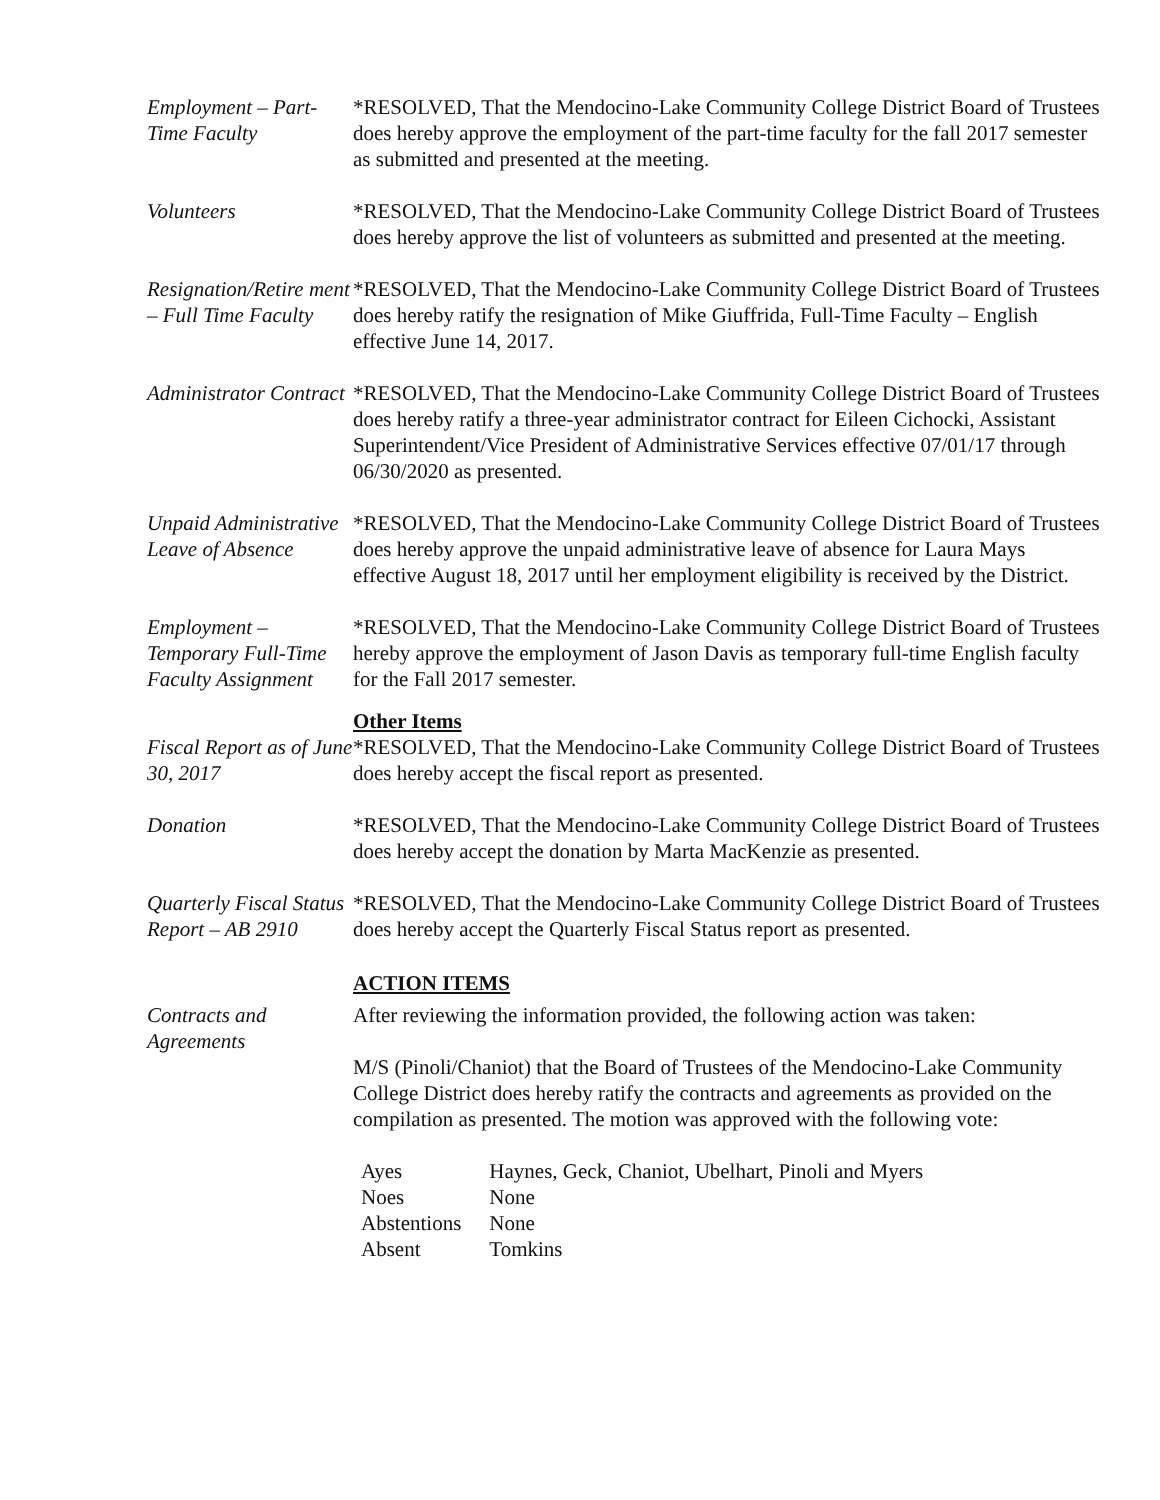Employment – Part-Time Faculty
*RESOLVED, That the Mendocino-Lake Community College District Board of Trustees does hereby approve the employment of the part-time faculty for the fall 2017 semester as submitted and presented at the meeting.
Volunteers *RESOLVED, That the Mendocino-Lake Community College District Board of Trustees does hereby approve the list of volunteers as submitted and presented at the meeting.
Resignation/Retire ment – Full Time Faculty
*RESOLVED, That the Mendocino-Lake Community College District Board of Trustees does hereby ratify the resignation of Mike Giuffrida, Full-Time Faculty – English effective June 14, 2017.
Administrator Contract
*RESOLVED, That the Mendocino-Lake Community College District Board of Trustees does hereby ratify a three-year administrator contract for Eileen Cichocki, Assistant Superintendent/Vice President of Administrative Services effective 07/01/17 through 06/30/2020 as presented.
Unpaid Administrative Leave of Absence
*RESOLVED, That the Mendocino-Lake Community College District Board of Trustees does hereby approve the unpaid administrative leave of absence for Laura Mays effective August 18, 2017 until her employment eligibility is received by the District.
Employment – Temporary Full-Time Faculty Assignment
*RESOLVED, That the Mendocino-Lake Community College District Board of Trustees hereby approve the employment of Jason Davis as temporary full-time English faculty for the Fall 2017 semester.
Other Items
Fiscal Report as of June 30, 2017
*RESOLVED, That the Mendocino-Lake Community College District Board of Trustees does hereby accept the fiscal report as presented.
Donation *RESOLVED, That the Mendocino-Lake Community College District Board of Trustees does hereby accept the donation by Marta MacKenzie as presented.
Quarterly Fiscal Status Report – AB 2910
*RESOLVED, That the Mendocino-Lake Community College District Board of Trustees does hereby accept the Quarterly Fiscal Status report as presented.
ACTION ITEMS
Contracts and Agreements
After reviewing the information provided, the following action was taken:
M/S (Pinoli/Chaniot) that the Board of Trustees of the Mendocino-Lake Community College District does hereby ratify the contracts and agreements as provided on the compilation as presented. The motion was approved with the following vote:
| Ayes | Haynes, Geck, Chaniot, Ubelhart, Pinoli and Myers |
| Noes | None |
| Abstentions | None |
| Absent | Tomkins |